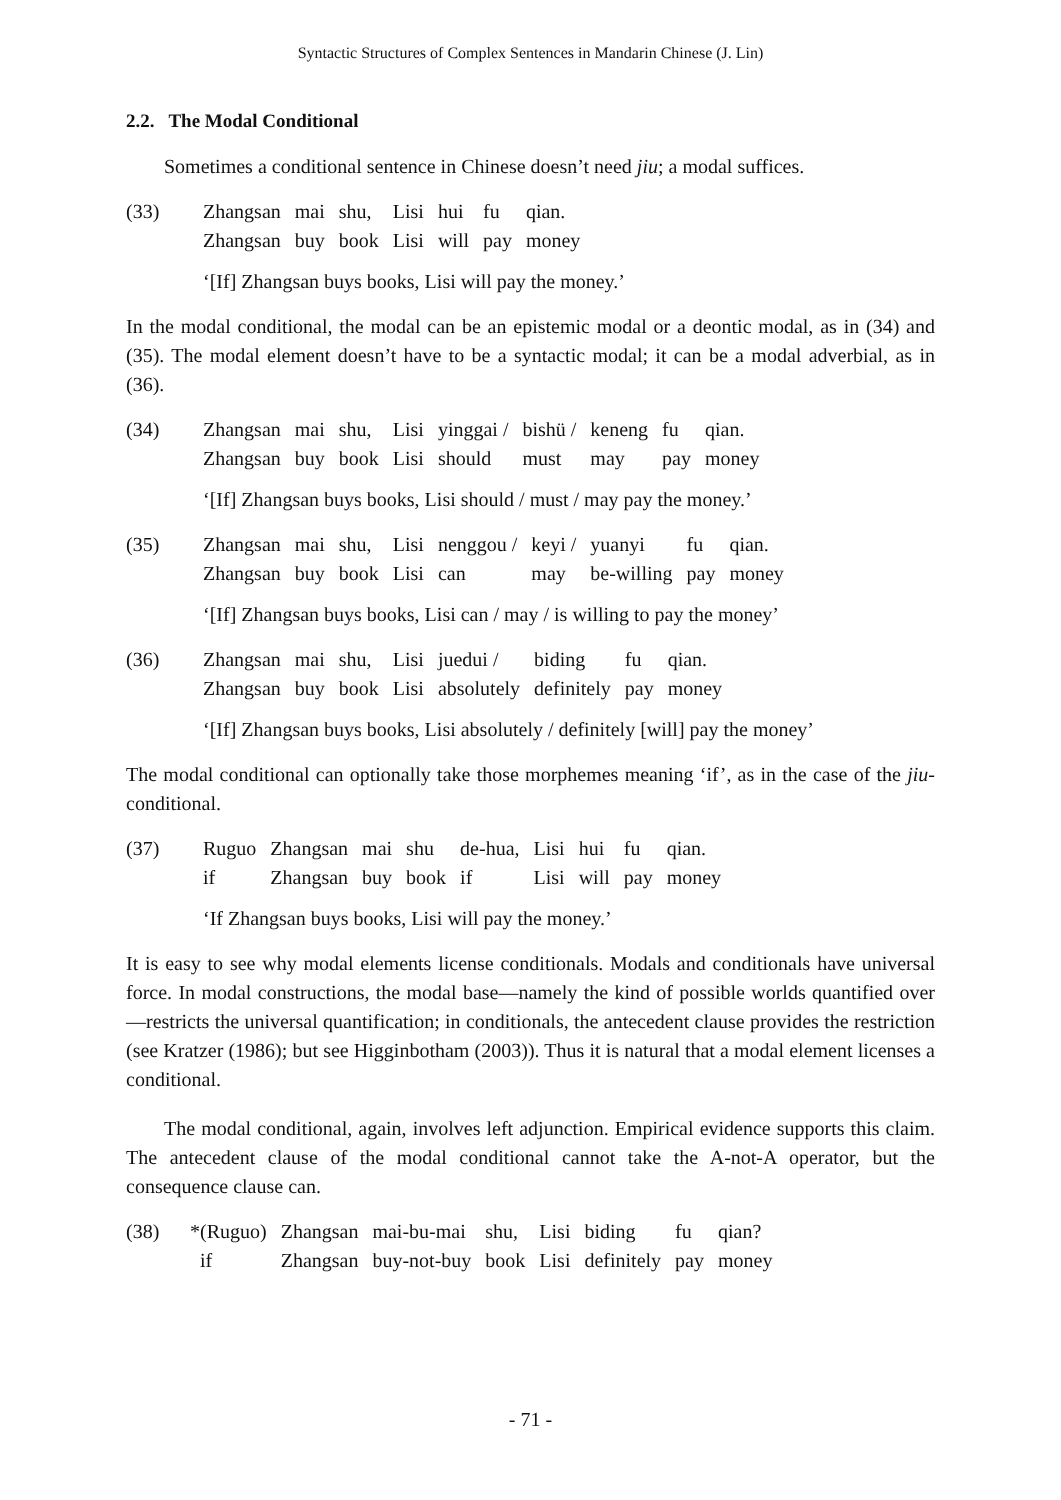Syntactic Structures of Complex Sentences in Mandarin Chinese (J. Lin)
2.2. The Modal Conditional
Sometimes a conditional sentence in Chinese doesn’t need jiu; a modal suffices.
| (33) | Zhangsan | mai | shu, | Lisi | hui | fu | qian. |
| | Zhangsan | buy | book | Lisi | will | pay | money |
‘[If] Zhangsan buys books, Lisi will pay the money.’
In the modal conditional, the modal can be an epistemic modal or a deontic modal, as in (34) and (35). The modal element doesn’t have to be a syntactic modal; it can be a modal adverbial, as in (36).
| (34) | Zhangsan | mai | shu, | Lisi | yinggai / | bishü / | keneng | fu | qian. |
| | Zhangsan | buy | book | Lisi | should | must | may | pay | money |
‘[If] Zhangsan buys books, Lisi should / must / may pay the money.’
| (35) | Zhangsan | mai | shu, | Lisi | nenggou / | keyi / | yuanyi | fu | qian. |
| | Zhangsan | buy | book | Lisi | can | may | be-willing | pay | money |
‘[If] Zhangsan buys books, Lisi can / may / is willing to pay the money’
| (36) | Zhangsan | mai | shu, | Lisi | juedui / | biding | fu | qian. |
| | Zhangsan | buy | book | Lisi | absolutely | definitely | pay | money |
‘[If] Zhangsan buys books, Lisi absolutely / definitely [will] pay the money’
The modal conditional can optionally take those morphemes meaning ‘if’, as in the case of the jiu-conditional.
| (37) | Ruguo | Zhangsan | mai | shu | de-hua, | Lisi | hui | fu | qian. |
| | if | Zhangsan | buy | book | if | Lisi | will | pay | money |
‘If Zhangsan buys books, Lisi will pay the money.’
It is easy to see why modal elements license conditionals. Modals and conditionals have universal force. In modal constructions, the modal base—namely the kind of possible worlds quantified over—restricts the universal quantification; in conditionals, the antecedent clause provides the restriction (see Kratzer (1986); but see Higginbotham (2003)). Thus it is natural that a modal element licenses a conditional.
The modal conditional, again, involves left adjunction. Empirical evidence supports this claim. The antecedent clause of the modal conditional cannot take the A-not-A operator, but the consequence clause can.
| (38) | *(Ruguo) | Zhangsan | mai-bu-mai | shu, | Lisi | biding | fu | qian? |
| | if | Zhangsan | buy-not-buy | book | Lisi | definitely | pay | money |
- 71 -